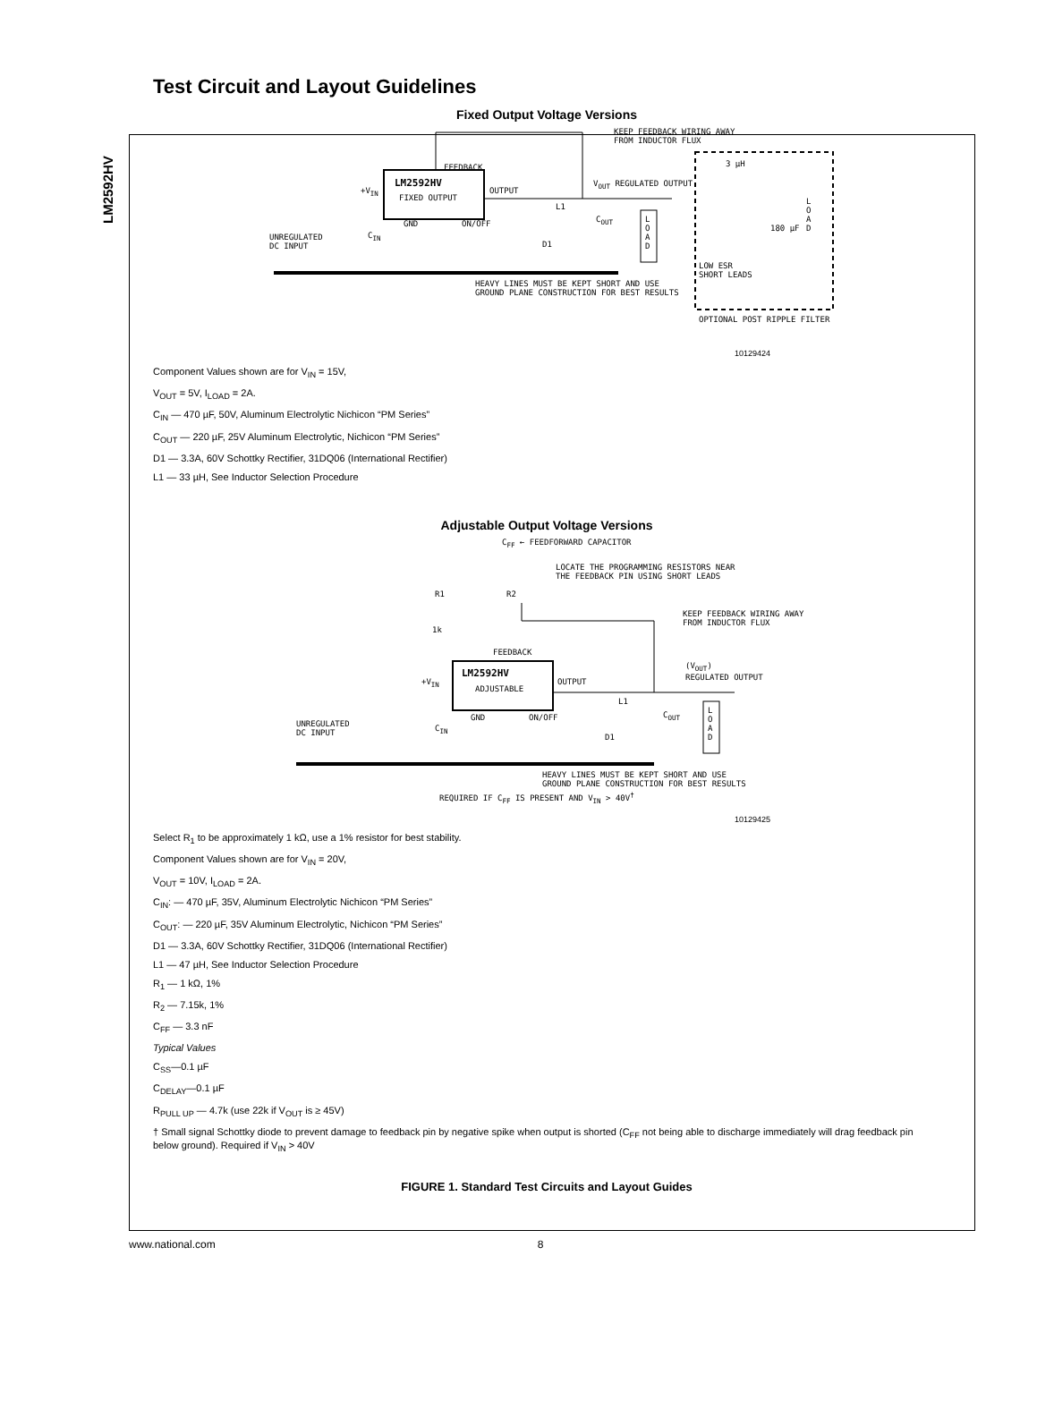LM2592HV
Test Circuit and Layout Guidelines
Fixed Output Voltage Versions
KEEP FEEDBACK WIRING AWAY
FROM INDUCTOR FLUX
FEEDBACK
LM2592HV
FIXED OUTPUT
+V<sub>IN</sub> OUTPUT
L1
V<sub>OUT</sub> REGULATED OUTPUT
UNREGULATED
DC INPUT
C<sub>IN</sub>
GND ON/OFF
D1
C<sub>OUT</sub>
L O A D
HEAVY LINES MUST BE KEPT SHORT AND USE
GROUND PLANE CONSTRUCTION FOR BEST RESULTS
3 µH
180 µF
L O A D
LOW ESR
SHORT LEADS
OPTIONAL POST RIPPLE FILTER
10129424
Component Values shown are for V<sub>IN</sub> = 15V,
V<sub>OUT</sub> = 5V, I<sub>LOAD</sub> = 2A.
C<sub>IN</sub> — 470 µF, 50V, Aluminum Electrolytic Nichicon “PM Series”
C<sub>OUT</sub> — 220 µF, 25V Aluminum Electrolytic, Nichicon “PM Series”
D1 — 3.3A, 60V Schottky Rectifier, 31DQ06 (International Rectifier)
L1 — 33 µH, See Inductor Selection Procedure
Adjustable Output Voltage Versions
C<sub>FF</sub> ← FEEDFORWARD CAPACITOR
LOCATE THE PROGRAMMING RESISTORS NEAR
THE FEEDBACK PIN USING SHORT LEADS
R1 R2
1k
KEEP FEEDBACK WIRING AWAY
FROM INDUCTOR FLUX
FEEDBACK
(V<sub>OUT</sub>)
REGULATED OUTPUT
LM2592HV
ADJUSTABLE
+V<sub>IN</sub> OUTPUT
L1
UNREGULATED
DC INPUT
C<sub>IN</sub>
GND ON/OFF
D1
C<sub>OUT</sub>
L O A D
HEAVY LINES MUST BE KEPT SHORT AND USE
GROUND PLANE CONSTRUCTION FOR BEST RESULTS
REQUIRED IF C<sub>FF</sub> IS PRESENT AND V<sub>IN</sub> > 40V<sup>†</sup>
10129425
Select R<sub>1</sub> to be approximately 1 kΩ, use a 1% resistor for best stability.
Component Values shown are for V<sub>IN</sub> = 20V,
V<sub>OUT</sub> = 10V, I<sub>LOAD</sub> = 2A.
C<sub>IN</sub>: — 470 µF, 35V, Aluminum Electrolytic Nichicon “PM Series”
C<sub>OUT</sub>: — 220 µF, 35V Aluminum Electrolytic, Nichicon “PM Series”
D1 — 3.3A, 60V Schottky Rectifier, 31DQ06 (International Rectifier)
L1 — 47 µH, See Inductor Selection Procedure
R<sub>1</sub> — 1 kΩ, 1%
R<sub>2</sub> — 7.15k, 1%
C<sub>FF</sub> — 3.3 nF
Typical Values
C<sub>SS</sub>—0.1 µF
C<sub>DELAY</sub>—0.1 µF
R<sub>PULL UP</sub> — 4.7k (use 22k if V<sub>OUT</sub> is ≥ 45V)
† Small signal Schottky diode to prevent damage to feedback pin by negative spike when output is shorted (C<sub>FF</sub> not being able to discharge immediately will drag feedback pin below ground). Required if V<sub>IN</sub> > 40V
FIGURE 1. Standard Test Circuits and Layout Guides
www.national.com 8